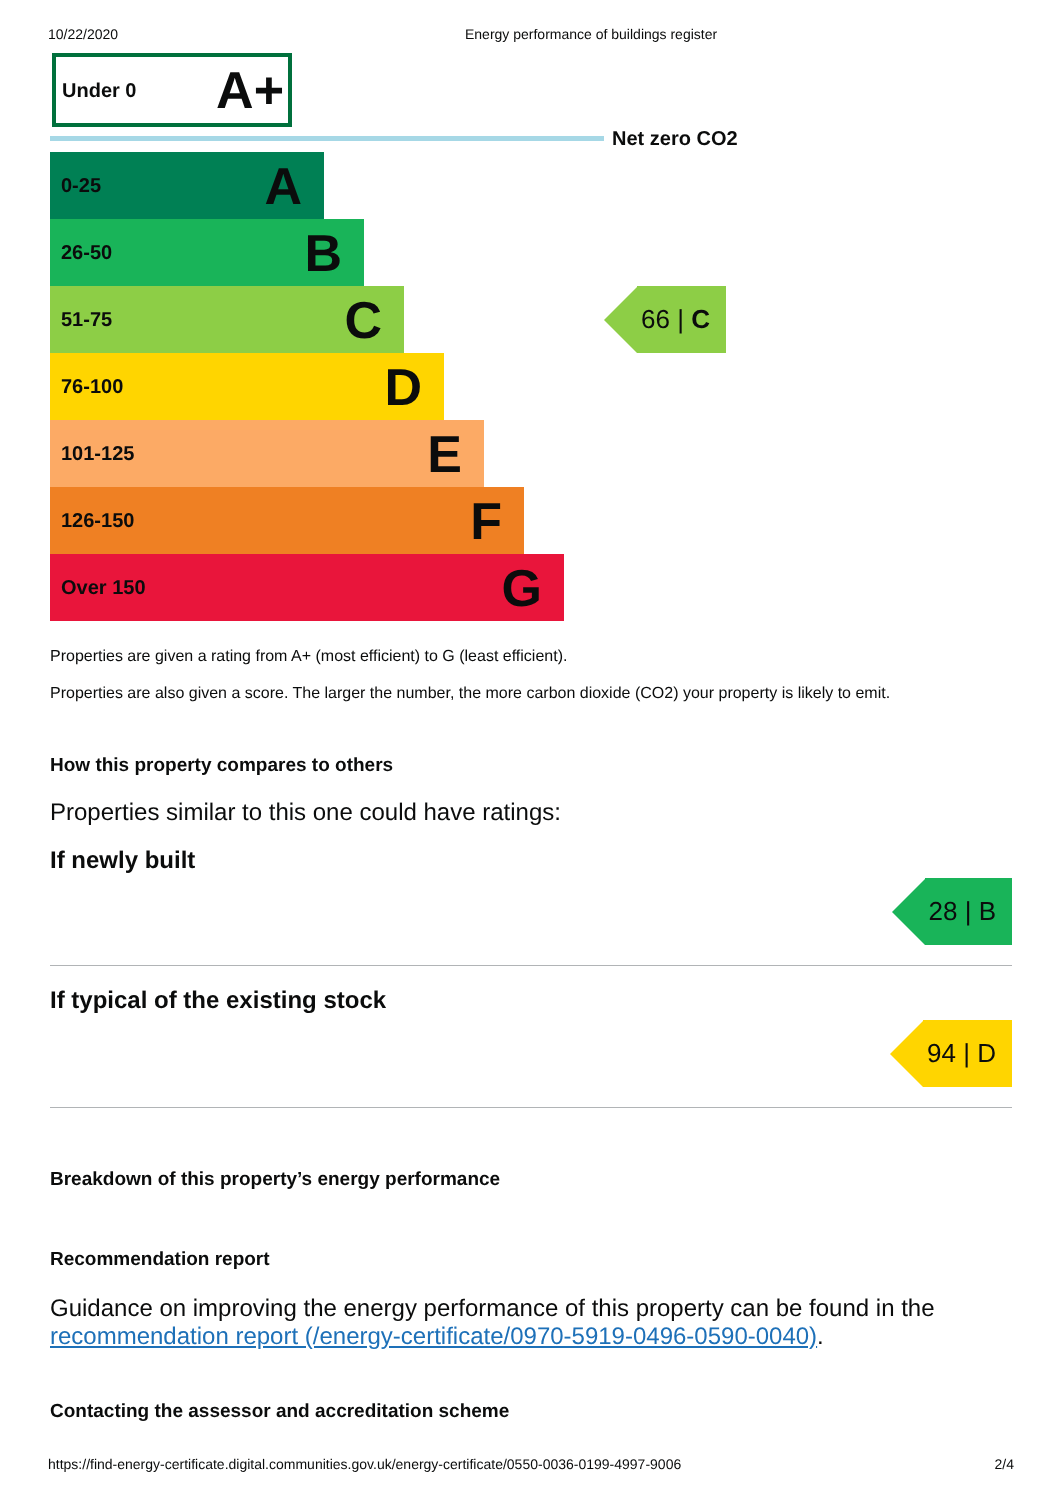10/22/2020 Energy performance of buildings register
Under 0 A+
Net zero CO2
0-25 A
26-50 B
51-75 C
66 | C
76-100 D
101-125 E
126-150 F
Over 150 G
Properties are given a rating from A+ (most efficient) to G (least efficient).
Properties are also given a score. The larger the number, the more carbon dioxide (CO2) your property is likely to emit.
How this property compares to others
Properties similar to this one could have ratings:
If newly built
28 | B
If typical of the existing stock
94 | D
Breakdown of this property’s energy performance
Recommendation report
Guidance on improving the energy performance of this property can be found in the recommendation report (/energy-certificate/0970-5919-0496-0590-0040).
Contacting the assessor and accreditation scheme
https://find-energy-certificate.digital.communities.gov.uk/energy-certificate/0550-0036-0199-4997-9006 2/4